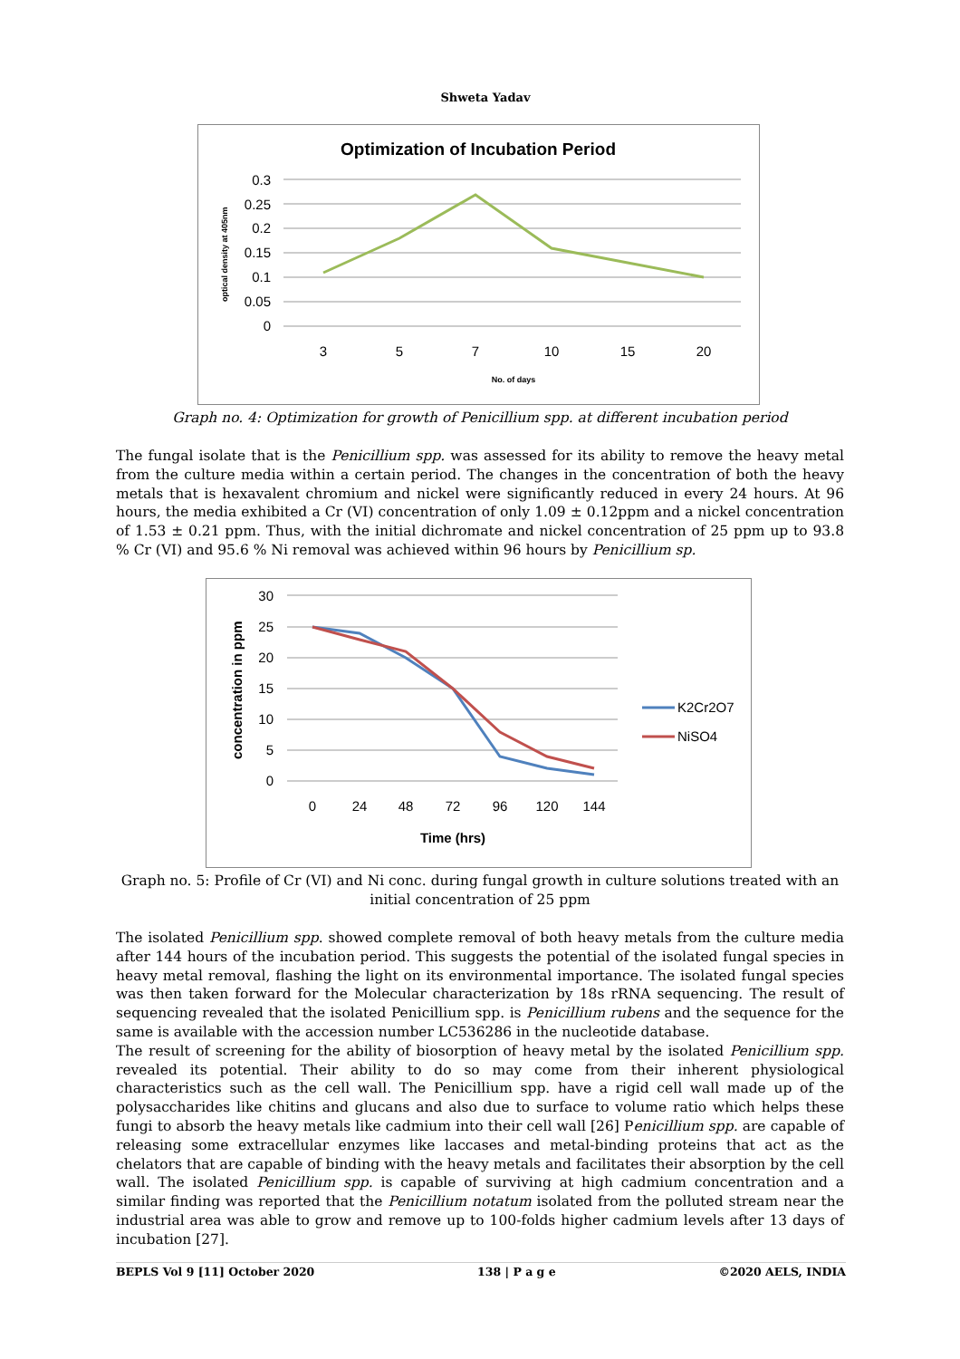Shweta Yadav
Optimization of Incubation Period
0.3
0.25
0.2
0.15
0.1
0.05
0
optical density at 405nm
3
5
7
10
15
20
No. of days
Graph no. 4: Optimization for growth of Penicillium spp. at different incubation period
The fungal isolate that is the Penicillium spp. was assessed for its ability to remove the heavy metal from the culture media within a certain period. The changes in the concentration of both the heavy metals that is hexavalent chromium and nickel were significantly reduced in every 24 hours. At 96 hours, the media exhibited a Cr (VI) concentration of only 1.09 ± 0.12ppm and a nickel concentration of 1.53 ± 0.21 ppm. Thus, with the initial dichromate and nickel concentration of 25 ppm up to 93.8 % Cr (VI) and 95.6 % Ni removal was achieved within 96 hours by Penicillium sp.
30
25
20
15
10
5
0
concentration in ppm
0
24
48
72
96
120
144
Time (hrs)
K2Cr2O7
NiSO4
Graph no. 5: Profile of Cr (VI) and Ni conc. during fungal growth in culture solutions treated with an initial concentration of 25 ppm
The isolated Penicillium spp. showed complete removal of both heavy metals from the culture media after 144 hours of the incubation period. This suggests the potential of the isolated fungal species in heavy metal removal, flashing the light on its environmental importance. The isolated fungal species was then taken forward for the Molecular characterization by 18s rRNA sequencing. The result of sequencing revealed that the isolated Penicillium spp. is Penicillium rubens and the sequence for the same is available with the accession number LC536286 in the nucleotide database.
The result of screening for the ability of biosorption of heavy metal by the isolated Penicillium spp. revealed its potential. Their ability to do so may come from their inherent physiological characteristics such as the cell wall. The Penicillium spp. have a rigid cell wall made up of the polysaccharides like chitins and glucans and also due to surface to volume ratio which helps these fungi to absorb the heavy metals like cadmium into their cell wall [26] Penicillium spp. are capable of releasing some extracellular enzymes like laccases and metal-binding proteins that act as the chelators that are capable of binding with the heavy metals and facilitates their absorption by the cell wall. The isolated Penicillium spp. is capable of surviving at high cadmium concentration and a similar finding was reported that the Penicillium notatum isolated from the polluted stream near the industrial area was able to grow and remove up to 100-folds higher cadmium levels after 13 days of incubation [27].
BEPLS Vol 9 [11] October 2020 138 | P a g e ©2020 AELS, INDIA